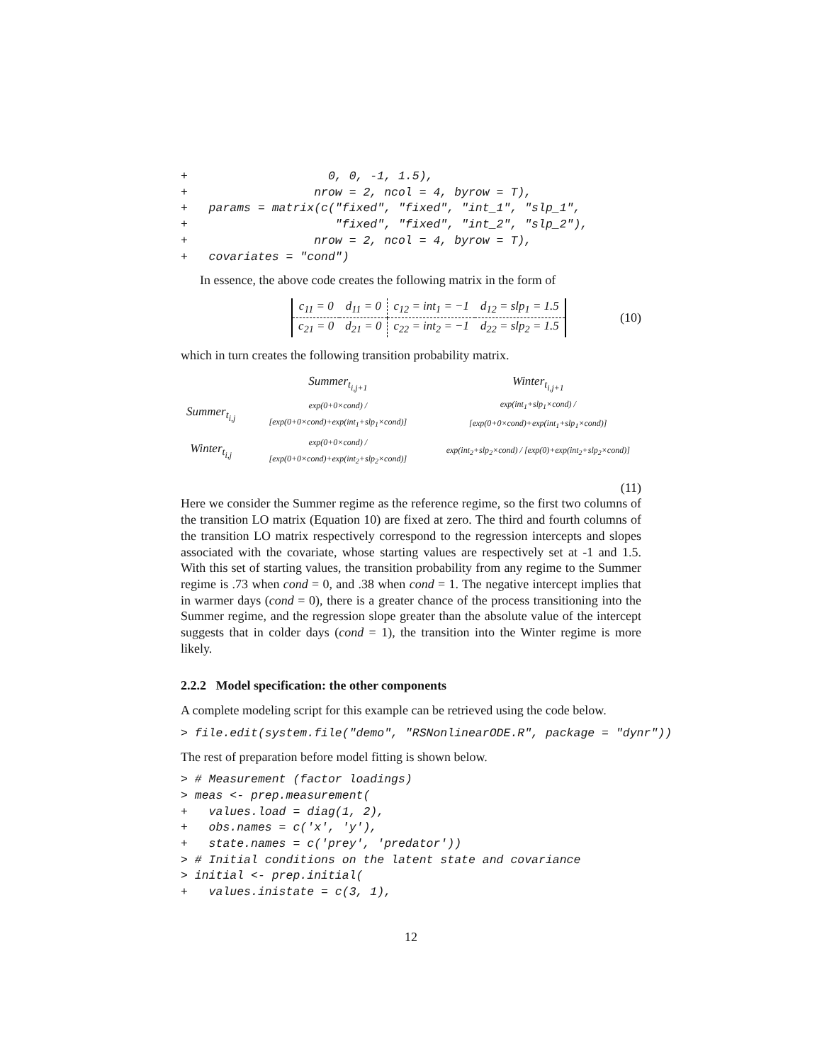+                    0, 0, -1, 1.5),
+                  nrow = 2, ncol = 4, byrow = T),
+   params = matrix(c("fixed", "fixed", "int_1", "slp_1",
+                     "fixed", "fixed", "int_2", "slp_2"),
+                  nrow = 2, ncol = 4, byrow = T),
+   covariates = "cond")
In essence, the above code creates the following matrix in the form of
| c<sub>11</sub> = 0 | d<sub>11</sub> = 0 | c<sub>12</sub> = int<sub>1</sub> = −1 | d<sub>12</sub> = slp<sub>1</sub> = 1.5 |
| c<sub>21</sub> = 0 | d<sub>21</sub> = 0 | c<sub>22</sub> = int<sub>2</sub> = −1 | d<sub>22</sub> = slp<sub>2</sub> = 1.5 |
(10)
which in turn creates the following transition probability matrix.
| | Summer<sub>t<sub>i,j+1</sub></sub> | Winter<sub>t<sub>i,j+1</sub></sub> |
| Summer<sub>t<sub>i,j</sub></sub> | exp(0+0×cond) / [exp(0+0×cond)+exp(int<sub>1</sub>+slp<sub>1</sub>×cond)] | exp(int<sub>1</sub>+slp<sub>1</sub>×cond) / [exp(0+0×cond)+exp(int<sub>1</sub>+slp<sub>1</sub>×cond)] |
| Winter<sub>t<sub>i,j</sub></sub> | exp(0+0×cond) / [exp(0+0×cond)+exp(int<sub>2</sub>+slp<sub>2</sub>×cond)] | exp(int<sub>2</sub>+slp<sub>2</sub>×cond) / [exp(0)+exp(int<sub>2</sub>+slp<sub>2</sub>×cond)] |
(11)
Here we consider the Summer regime as the reference regime, so the first two columns of the transition LO matrix (Equation 10) are fixed at zero. The third and fourth columns of the transition LO matrix respectively correspond to the regression intercepts and slopes associated with the covariate, whose starting values are respectively set at -1 and 1.5. With this set of starting values, the transition probability from any regime to the Summer regime is .73 when cond = 0, and .38 when cond = 1. The negative intercept implies that in warmer days (cond = 0), there is a greater chance of the process transitioning into the Summer regime, and the regression slope greater than the absolute value of the intercept suggests that in colder days (cond = 1), the transition into the Winter regime is more likely.
2.2.2 Model specification: the other components
A complete modeling script for this example can be retrieved using the code below.
> file.edit(system.file("demo", "RSNonlinearODE.R", package = "dynr"))
The rest of preparation before model fitting is shown below.
> # Measurement (factor loadings)
> meas <- prep.measurement(
+   values.load = diag(1, 2),
+   obs.names = c('x', 'y'),
+   state.names = c('prey', 'predator'))
> # Initial conditions on the latent state and covariance
> initial <- prep.initial(
+   values.inistate = c(3, 1),
12